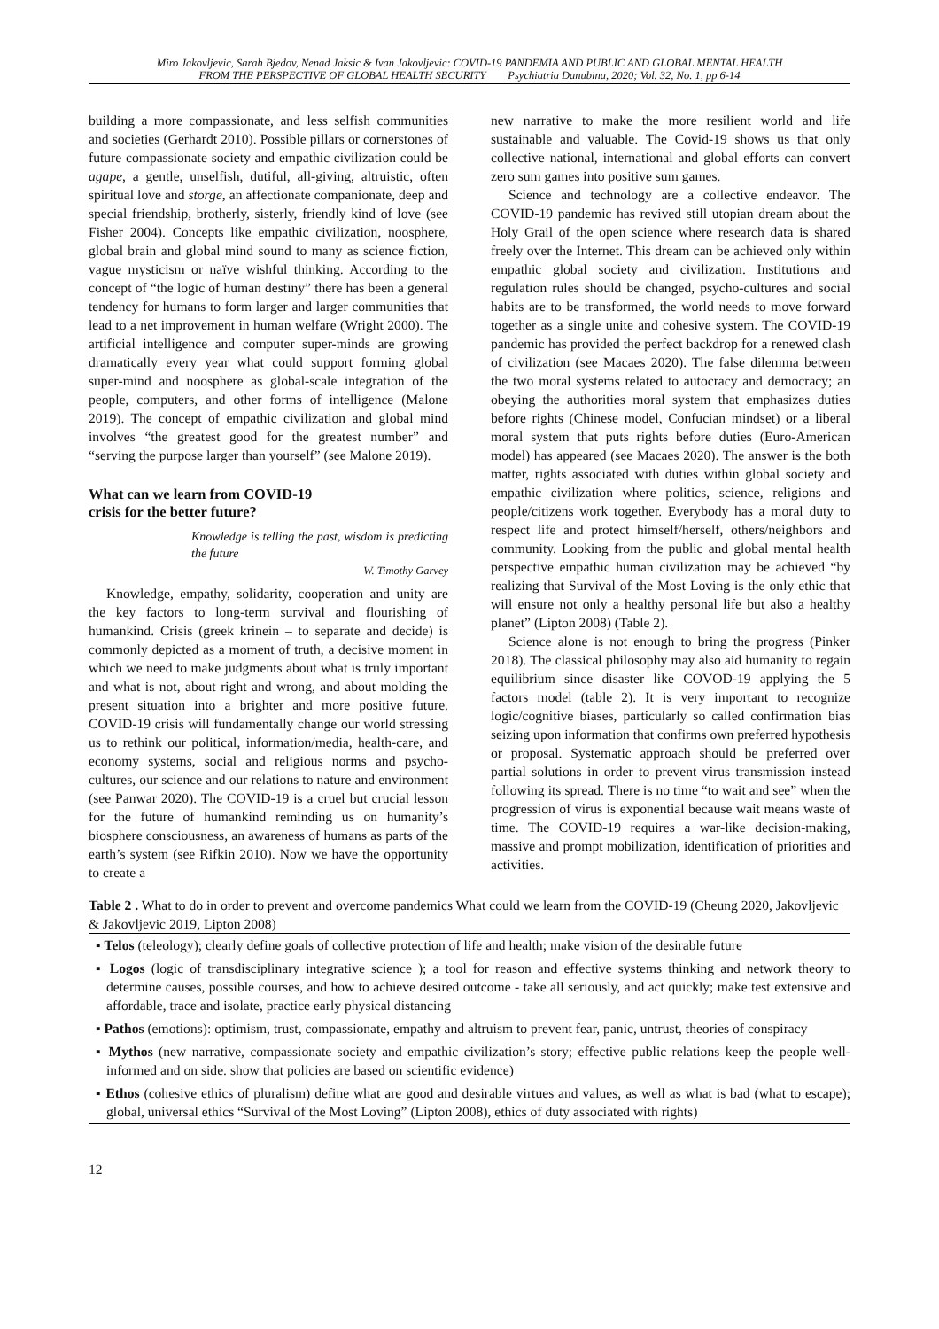Miro Jakovljevic, Sarah Bjedov, Nenad Jaksic & Ivan Jakovljevic: COVID-19 PANDEMIA AND PUBLIC AND GLOBAL MENTAL HEALTH
FROM THE PERSPECTIVE OF GLOBAL HEALTH SECURITY Psychiatria Danubina, 2020; Vol. 32, No. 1, pp 6-14
building a more compassionate, and less selfish communities and societies (Gerhardt 2010). Possible pillars or cornerstones of future compassionate society and empathic civilization could be agape, a gentle, unselfish, dutiful, all-giving, altruistic, often spiritual love and storge, an affectionate companionate, deep and special friendship, brotherly, sisterly, friendly kind of love (see Fisher 2004). Concepts like empathic civilization, noosphere, global brain and global mind sound to many as science fiction, vague mysticism or naïve wishful thinking. According to the concept of “the logic of human destiny” there has been a general tendency for humans to form larger and larger communities that lead to a net improvement in human welfare (Wright 2000). The artificial intelligence and computer super-minds are growing dramatically every year what could support forming global super-mind and noosphere as global-scale integration of the people, computers, and other forms of intelligence (Malone 2019). The concept of empathic civilization and global mind involves “the greatest good for the greatest number” and “serving the purpose larger than yourself” (see Malone 2019).
What can we learn from COVID-19
crisis for the better future?
Knowledge is telling the past, wisdom is predicting the future
W. Timothy Garvey
Knowledge, empathy, solidarity, cooperation and unity are the key factors to long-term survival and flourishing of humankind. Crisis (greek krinein – to separate and decide) is commonly depicted as a moment of truth, a decisive moment in which we need to make judgments about what is truly important and what is not, about right and wrong, and about molding the present situation into a brighter and more positive future. COVID-19 crisis will fundamentally change our world stressing us to rethink our political, information/media, health-care, and economy systems, social and religious norms and psycho-cultures, our science and our relations to nature and environment (see Panwar 2020). The COVID-19 is a cruel but crucial lesson for the future of humankind reminding us on humanity’s biosphere consciousness, an awareness of humans as parts of the earth’s system (see Rifkin 2010). Now we have the opportunity to create a
new narrative to make the more resilient world and life sustainable and valuable. The Covid-19 shows us that only collective national, international and global efforts can convert zero sum games into positive sum games.
Science and technology are a collective endeavor. The COVID-19 pandemic has revived still utopian dream about the Holy Grail of the open science where research data is shared freely over the Internet. This dream can be achieved only within empathic global society and civilization. Institutions and regulation rules should be changed, psycho-cultures and social habits are to be transformed, the world needs to move forward together as a single unite and cohesive system. The COVID-19 pandemic has provided the perfect backdrop for a renewed clash of civilization (see Macaes 2020). The false dilemma between the two moral systems related to autocracy and democracy; an obeying the authorities moral system that emphasizes duties before rights (Chinese model, Confucian mindset) or a liberal moral system that puts rights before duties (Euro-American model) has appeared (see Macaes 2020). The answer is the both matter, rights associated with duties within global society and empathic civilization where politics, science, religions and people/citizens work together. Everybody has a moral duty to respect life and protect himself/herself, others/neighbors and community. Looking from the public and global mental health perspective empathic human civilization may be achieved “by realizing that Survival of the Most Loving is the only ethic that will ensure not only a healthy personal life but also a healthy planet” (Lipton 2008) (Table 2).
Science alone is not enough to bring the progress (Pinker 2018). The classical philosophy may also aid humanity to regain equilibrium since disaster like COVOD-19 applying the 5 factors model (table 2). It is very important to recognize logic/cognitive biases, particularly so called confirmation bias seizing upon information that confirms own preferred hypothesis or proposal. Systematic approach should be preferred over partial solutions in order to prevent virus transmission instead following its spread. There is no time “to wait and see” when the progression of virus is exponential because wait means waste of time. The COVID-19 requires a war-like decision-making, massive and prompt mobilization, identification of priorities and activities.
Table 2 . What to do in order to prevent and overcome pandemics What could we learn from the COVID-19 (Cheung 2020, Jakovljevic & Jakovljevic 2019, Lipton 2008)
| ▪ Telos (teleology); clearly define goals of collective protection of life and health; make vision of the desirable future |
| ▪ Logos (logic of transdisciplinary integrative science ); a tool for reason and effective systems thinking and network theory to determine causes, possible courses, and how to achieve desired outcome - take all seriously, and act quickly; make test extensive and affordable, trace and isolate, practice early physical distancing |
| ▪ Pathos (emotions): optimism, trust, compassionate, empathy and altruism to prevent fear, panic, untrust, theories of conspiracy |
| ▪ Mythos (new narrative, compassionate society and empathic civilization’s story; effective public relations keep the people well-informed and on side. show that policies are based on scientific evidence) |
| ▪ Ethos (cohesive ethics of pluralism) define what are good and desirable virtues and values, as well as what is bad (what to escape); global, universal ethics “Survival of the Most Loving” (Lipton 2008), ethics of duty associated with rights) |
12